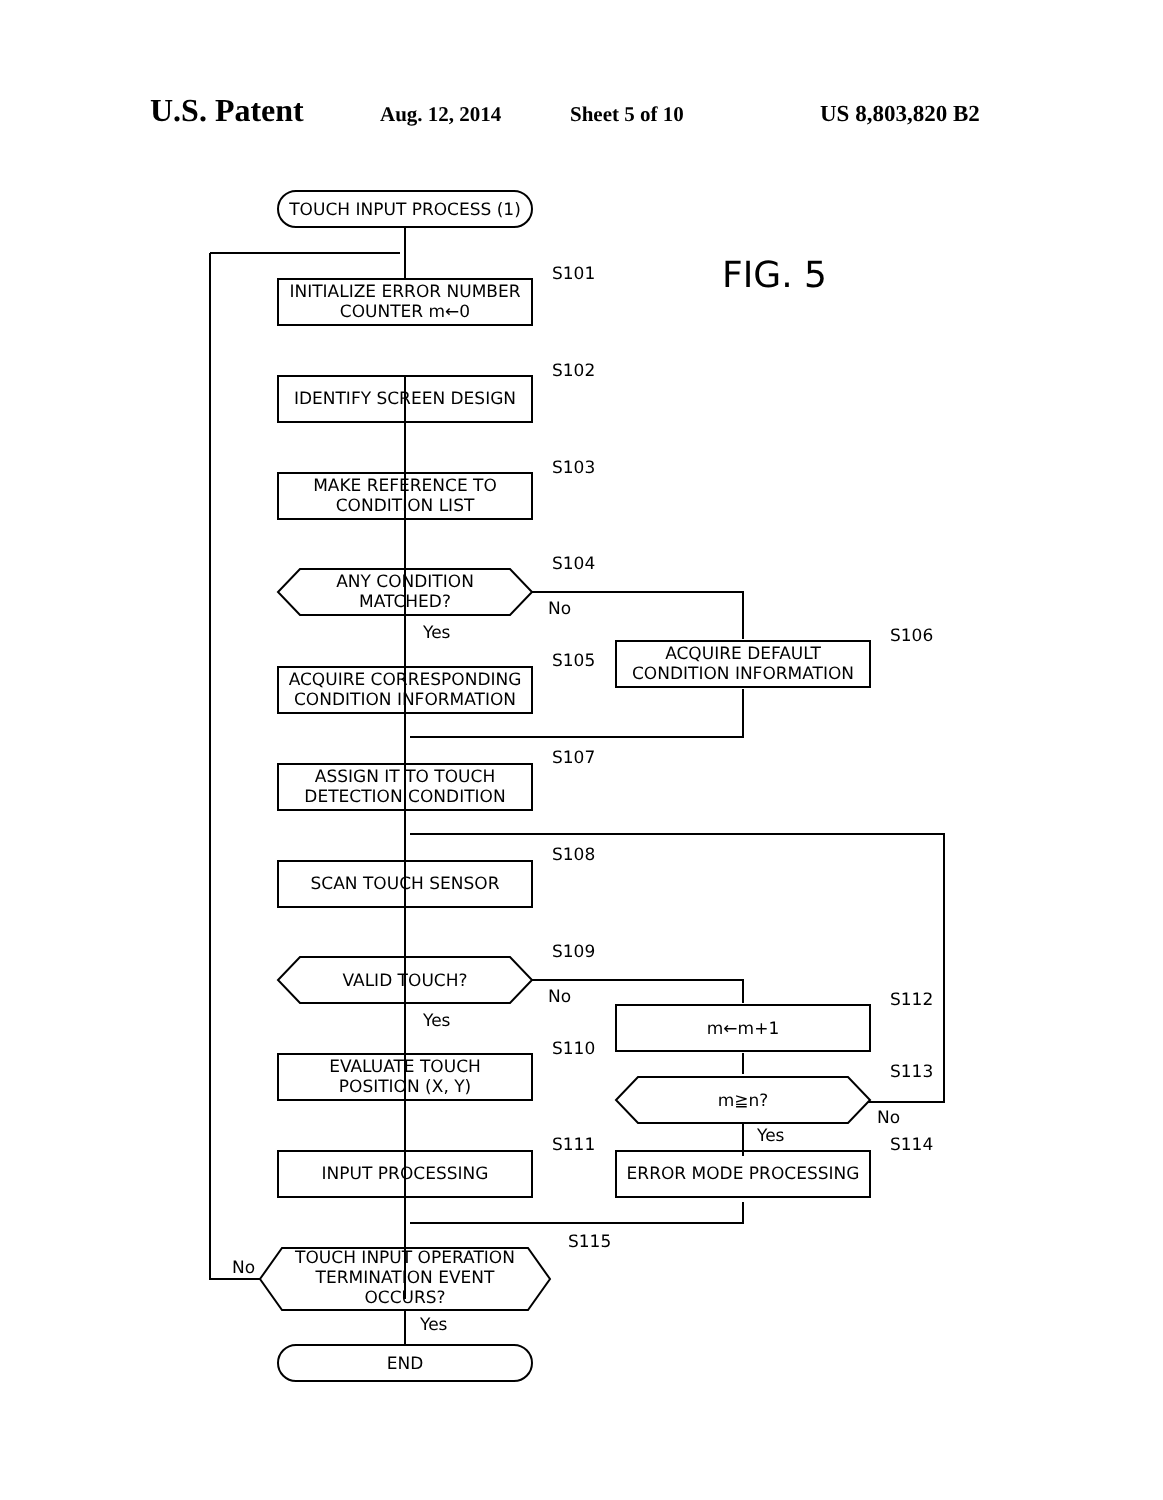U.S. Patent Aug. 12, 2014 Sheet 5 of 10 US 8,803,820 B2
FIG. 5
TOUCH INPUT PROCESS (1)
INITIALIZE ERROR NUMBER
COUNTER m←0
S101
IDENTIFY SCREEN DESIGN
S102
MAKE REFERENCE TO
CONDITION LIST
S103
ANY CONDITION
MATCHED?
S104
No
Yes
ACQUIRE DEFAULT
CONDITION INFORMATION
S106
ACQUIRE CORRESPONDING
CONDITION INFORMATION
S105
ASSIGN IT TO TOUCH
DETECTION CONDITION
S107
SCAN TOUCH SENSOR
S108
VALID TOUCH?
S109
No
Yes
m←m+1
S112
EVALUATE TOUCH
POSITION (X, Y)
S110
m≧n?
S113
No
Yes
INPUT PROCESSING
S111
ERROR MODE PROCESSING
S114
TOUCH INPUT OPERATION
TERMINATION EVENT
OCCURS?
S115
No
Yes
END